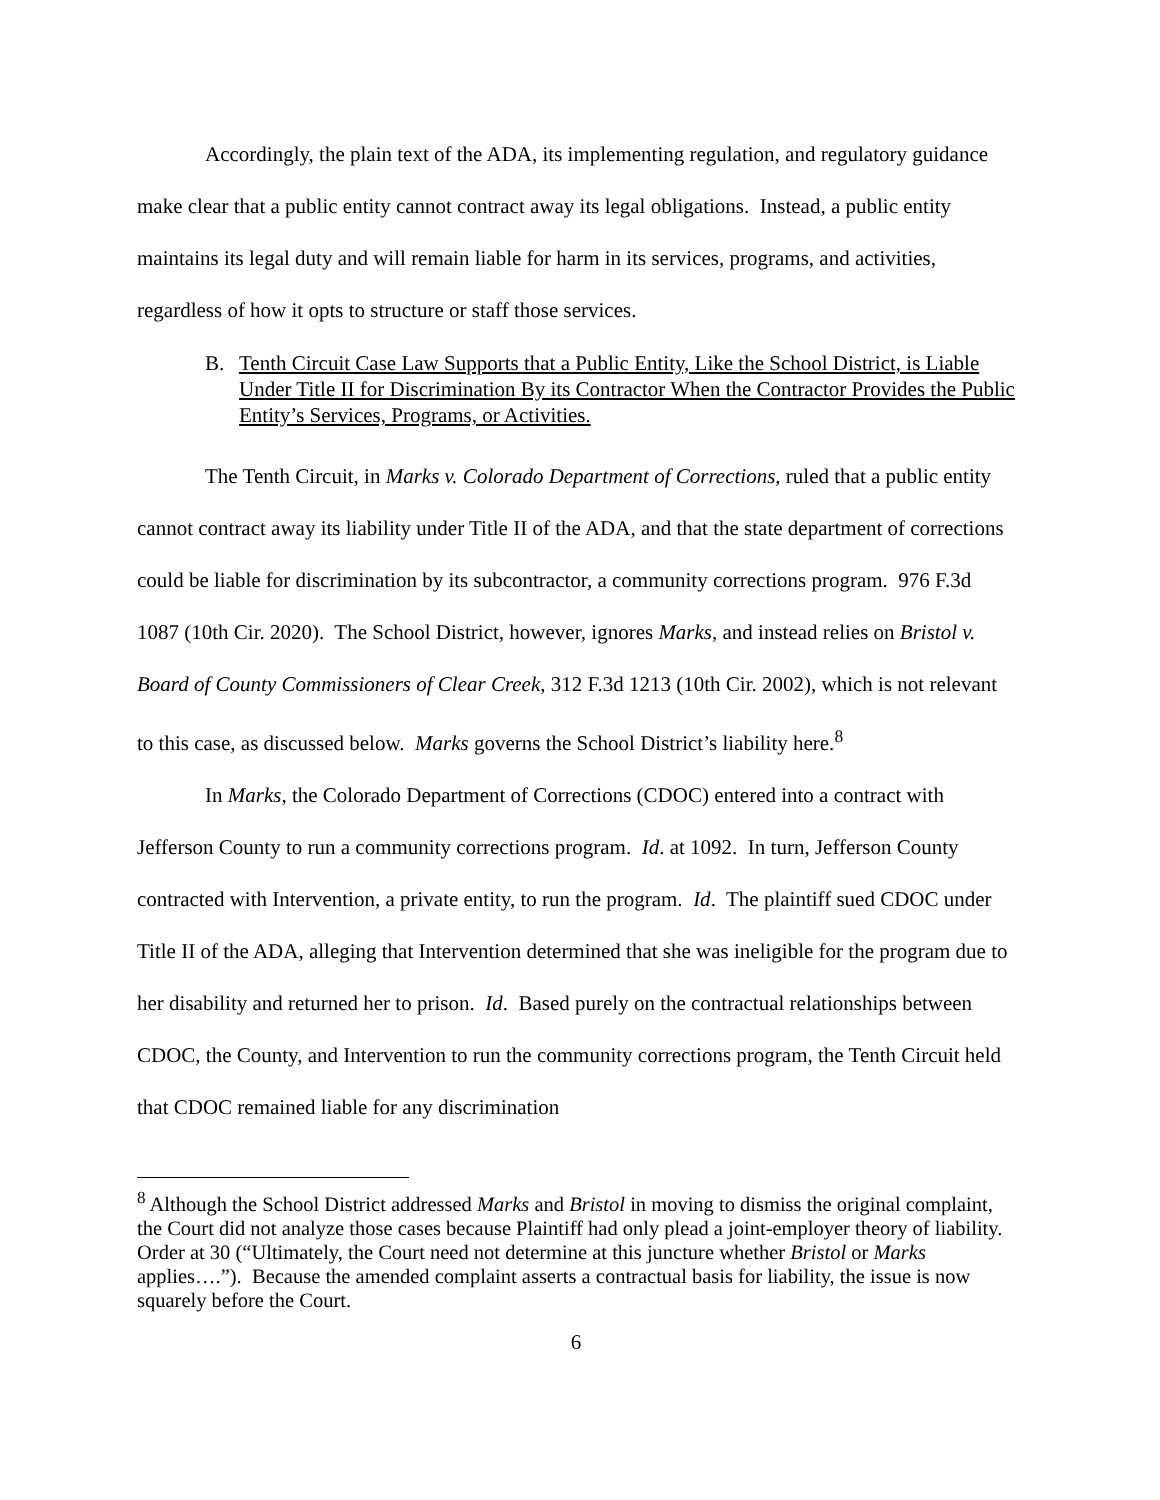Accordingly, the plain text of the ADA, its implementing regulation, and regulatory guidance make clear that a public entity cannot contract away its legal obligations. Instead, a public entity maintains its legal duty and will remain liable for harm in its services, programs, and activities, regardless of how it opts to structure or staff those services.
B. Tenth Circuit Case Law Supports that a Public Entity, Like the School District, is Liable Under Title II for Discrimination By its Contractor When the Contractor Provides the Public Entity’s Services, Programs, or Activities.
The Tenth Circuit, in Marks v. Colorado Department of Corrections, ruled that a public entity cannot contract away its liability under Title II of the ADA, and that the state department of corrections could be liable for discrimination by its subcontractor, a community corrections program. 976 F.3d 1087 (10th Cir. 2020). The School District, however, ignores Marks, and instead relies on Bristol v. Board of County Commissioners of Clear Creek, 312 F.3d 1213 (10th Cir. 2002), which is not relevant to this case, as discussed below. Marks governs the School District’s liability here.<sup>8</sup>
In Marks, the Colorado Department of Corrections (CDOC) entered into a contract with Jefferson County to run a community corrections program. Id. at 1092. In turn, Jefferson County contracted with Intervention, a private entity, to run the program. Id. The plaintiff sued CDOC under Title II of the ADA, alleging that Intervention determined that she was ineligible for the program due to her disability and returned her to prison. Id. Based purely on the contractual relationships between CDOC, the County, and Intervention to run the community corrections program, the Tenth Circuit held that CDOC remained liable for any discrimination
<sup>8</sup> Although the School District addressed Marks and Bristol in moving to dismiss the original complaint, the Court did not analyze those cases because Plaintiff had only plead a joint-employer theory of liability. Order at 30 (“Ultimately, the Court need not determine at this juncture whether Bristol or Marks applies….”). Because the amended complaint asserts a contractual basis for liability, the issue is now squarely before the Court.
6